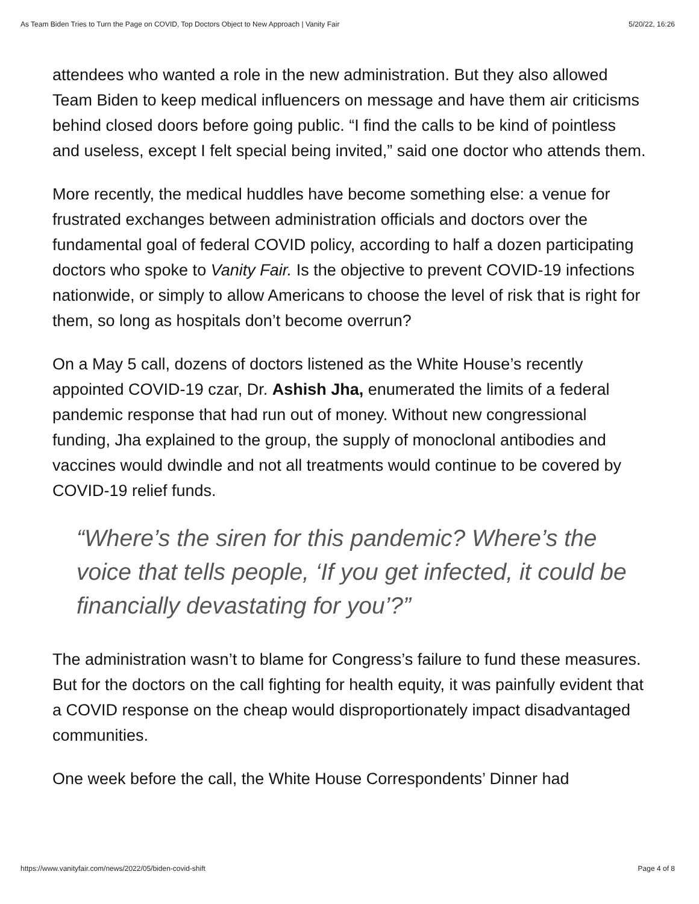As Team Biden Tries to Turn the Page on COVID, Top Doctors Object to New Approach | Vanity Fair 5/20/22, 16:26
attendees who wanted a role in the new administration. But they also allowed Team Biden to keep medical influencers on message and have them air criticisms behind closed doors before going public. “I find the calls to be kind of pointless and useless, except I felt special being invited,” said one doctor who attends them.
More recently, the medical huddles have become something else: a venue for frustrated exchanges between administration officials and doctors over the fundamental goal of federal COVID policy, according to half a dozen participating doctors who spoke to Vanity Fair. Is the objective to prevent COVID-19 infections nationwide, or simply to allow Americans to choose the level of risk that is right for them, so long as hospitals don’t become overrun?
On a May 5 call, dozens of doctors listened as the White House’s recently appointed COVID-19 czar, Dr. Ashish Jha, enumerated the limits of a federal pandemic response that had run out of money. Without new congressional funding, Jha explained to the group, the supply of monoclonal antibodies and vaccines would dwindle and not all treatments would continue to be covered by COVID-19 relief funds.
“Where’s the siren for this pandemic? Where’s the voice that tells people, ‘If you get infected, it could be financially devastating for you’?”
The administration wasn’t to blame for Congress’s failure to fund these measures. But for the doctors on the call fighting for health equity, it was painfully evident that a COVID response on the cheap would disproportionately impact disadvantaged communities.
One week before the call, the White House Correspondents’ Dinner had
https://www.vanityfair.com/news/2022/05/biden-covid-shift Page 4 of 8